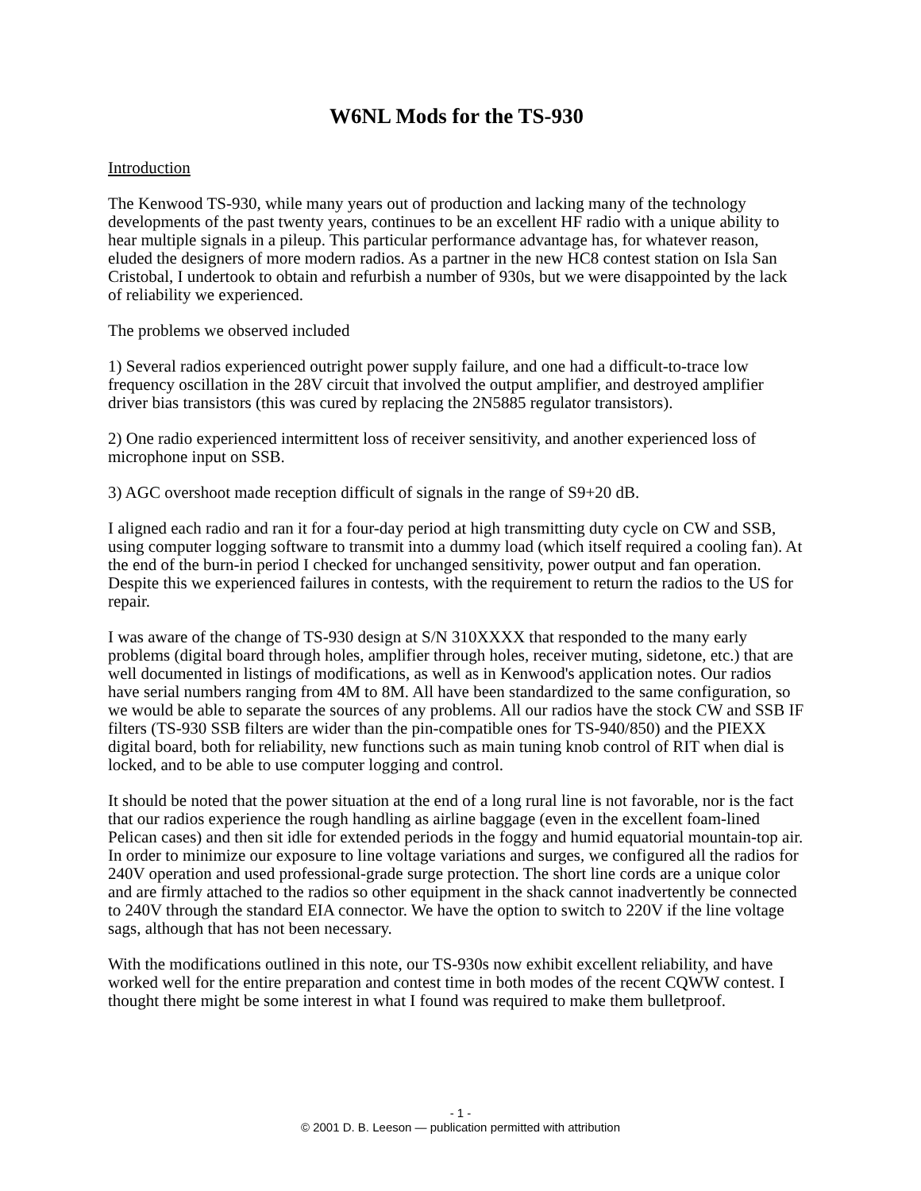W6NL Mods for the TS-930
Introduction
The Kenwood TS-930, while many years out of production and lacking many of the technology developments of the past twenty years, continues to be an excellent HF radio with a unique ability to hear multiple signals in a pileup. This particular performance advantage has, for whatever reason, eluded the designers of more modern radios. As a partner in the new HC8 contest station on Isla San Cristobal, I undertook to obtain and refurbish a number of 930s, but we were disappointed by the lack of reliability we experienced.
The problems we observed included
1) Several radios experienced outright power supply failure, and one had a difficult-to-trace low frequency oscillation in the 28V circuit that involved the output amplifier, and destroyed amplifier driver bias transistors (this was cured by replacing the 2N5885 regulator transistors).
2) One radio experienced intermittent loss of receiver sensitivity, and another experienced loss of microphone input on SSB.
3) AGC overshoot made reception difficult of signals in the range of S9+20 dB.
I aligned each radio and ran it for a four-day period at high transmitting duty cycle on CW and SSB, using computer logging software to transmit into a dummy load (which itself required a cooling fan). At the end of the burn-in period I checked for unchanged sensitivity, power output and fan operation. Despite this we experienced failures in contests, with the requirement to return the radios to the US for repair.
I was aware of the change of TS-930 design at S/N 310XXXX that responded to the many early problems (digital board through holes, amplifier through holes, receiver muting, sidetone, etc.) that are well documented in listings of modifications, as well as in Kenwood's application notes. Our radios have serial numbers ranging from 4M to 8M. All have been standardized to the same configuration, so we would be able to separate the sources of any problems. All our radios have the stock CW and SSB IF filters (TS-930 SSB filters are wider than the pin-compatible ones for TS-940/850) and the PIEXX digital board, both for reliability, new functions such as main tuning knob control of RIT when dial is locked, and to be able to use computer logging and control.
It should be noted that the power situation at the end of a long rural line is not favorable, nor is the fact that our radios experience the rough handling as airline baggage (even in the excellent foam-lined Pelican cases) and then sit idle for extended periods in the foggy and humid equatorial mountain-top air. In order to minimize our exposure to line voltage variations and surges, we configured all the radios for 240V operation and used professional-grade surge protection. The short line cords are a unique color and are firmly attached to the radios so other equipment in the shack cannot inadvertently be connected to 240V through the standard EIA connector. We have the option to switch to 220V if the line voltage sags, although that has not been necessary.
With the modifications outlined in this note, our TS-930s now exhibit excellent reliability, and have worked well for the entire preparation and contest time in both modes of the recent CQWW contest. I thought there might be some interest in what I found was required to make them bulletproof.
- 1 -
© 2001 D. B. Leeson — publication permitted with attribution